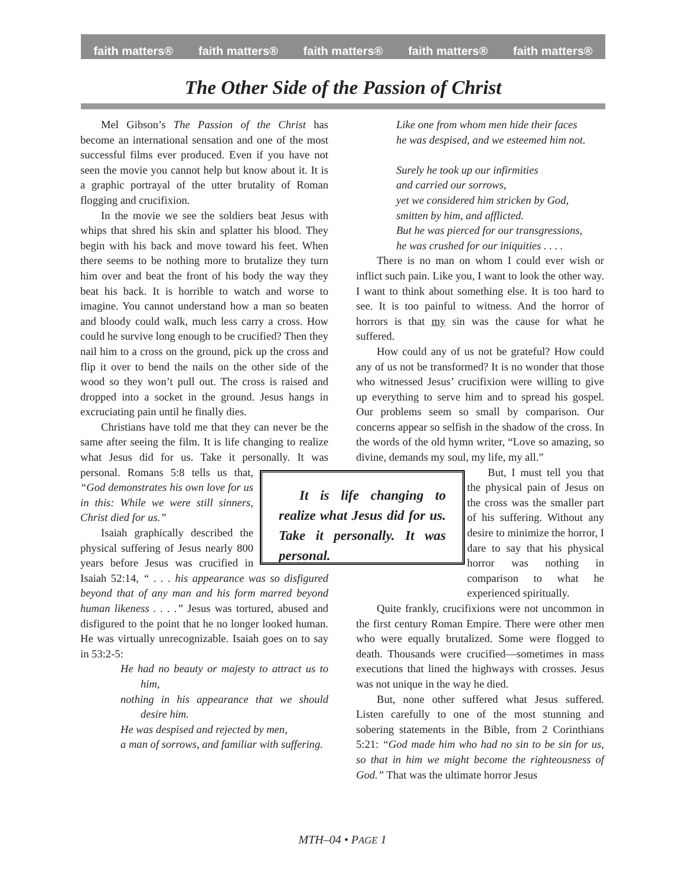faith matters® faith matters® faith matters® faith matters® faith matters®
The Other Side of the Passion of Christ
Mel Gibson’s The Passion of the Christ has become an international sensation and one of the most successful films ever produced. Even if you have not seen the movie you cannot help but know about it. It is a graphic portrayal of the utter brutality of Roman flogging and crucifixion.
In the movie we see the soldiers beat Jesus with whips that shred his skin and splatter his blood. They begin with his back and move toward his feet. When there seems to be nothing more to brutalize they turn him over and beat the front of his body the way they beat his back. It is horrible to watch and worse to imagine. You cannot understand how a man so beaten and bloody could walk, much less carry a cross. How could he survive long enough to be crucified? Then they nail him to a cross on the ground, pick up the cross and flip it over to bend the nails on the other side of the wood so they won’t pull out. The cross is raised and dropped into a socket in the ground. Jesus hangs in excruciating pain until he finally dies.
Christians have told me that they can never be the same after seeing the film. It is life changing to realize what Jesus did for us. Take it personally. It It is life changing to realize what Jesus did for us. Take it personally. It was personal. was personal. Romans 5:8 tells us that, “God demonstrates his own love for us in this: While we were still sinners, Christ died for us.”
Isaiah graphically described the physical suffering of Jesus nearly 800 years before Jesus was crucified in Isaiah 52:14, “ . . . his appearance was so disfigured beyond that of any man and his form marred beyond human likeness . . . .” Jesus was tortured, abused and disfigured to the point that he no longer looked human. He was virtually unrecognizable. Isaiah goes on to say in 53:2-5:
He had no beauty or majesty to attract us to him,
nothing in his appearance that we should desire him.
He was despised and rejected by men,
a man of sorrows, and familiar with suffering.
Like one from whom men hide their faces
he was despised, and we esteemed him not.
Surely he took up our infirmities
and carried our sorrows,
yet we considered him stricken by God,
smitten by him, and afflicted.
But he was pierced for our transgressions,
he was crushed for our iniquities . . . .
There is no man on whom I could ever wish or inflict such pain. Like you, I want to look the other way. I want to think about something else. It is too hard to see. It is too painful to witness. And the horror of horrors is that my sin was the cause for what he suffered.
How could any of us not be grateful? How could any of us not be transformed? It is no wonder that those who witnessed Jesus’ crucifixion were willing to give up everything to serve him and to spread his gospel. Our problems seem so small by comparison. Our concerns appear so selfish in the shadow of the cross. In the words of the old hymn writer, “Love so amazing, so divine, demands my soul, my life, my all.”
But, I must tell you that the physical pain of Jesus on the cross was the smaller part of his suffering. Without any desire to minimize the horror, I dare to say that his physical horror was nothing in comparison to what he experienced spiritually.
Quite frankly, crucifixions were not uncommon in the first century Roman Empire. There were other men who were equally brutalized. Some were flogged to death. Thousands were crucified—sometimes in mass executions that lined the highways with crosses. Jesus was not unique in the way he died.
But, none other suffered what Jesus suffered. Listen carefully to one of the most stunning and sobering statements in the Bible, from 2 Corinthians 5:21: “God made him who had no sin to be sin for us, so that in him we might become the righteousness of God.” That was the ultimate horror Jesus
MTH–04 • PAGE 1